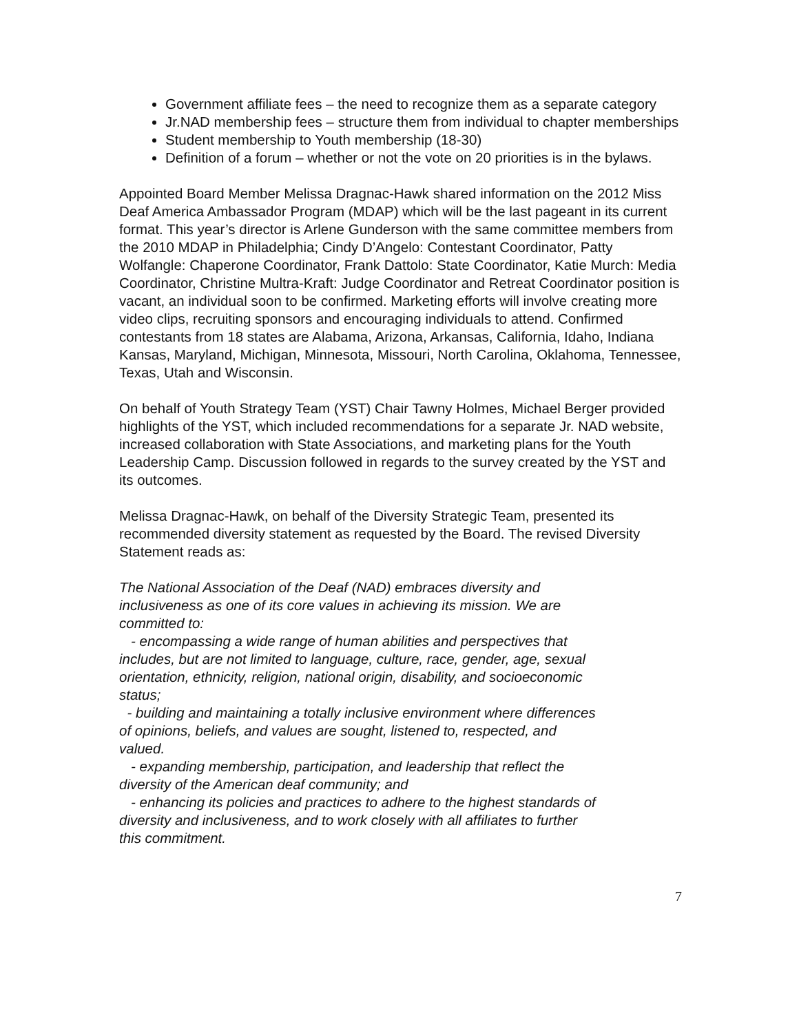Government affiliate fees – the need to recognize them as a separate category
Jr.NAD membership fees – structure them from individual to chapter memberships
Student membership to Youth membership (18-30)
Definition of a forum – whether or not the vote on 20 priorities is in the bylaws.
Appointed Board Member Melissa Dragnac-Hawk shared information on the 2012 Miss Deaf America Ambassador Program (MDAP) which will be the last pageant in its current format. This year’s director is Arlene Gunderson with the same committee members from the 2010 MDAP in Philadelphia; Cindy D’Angelo: Contestant Coordinator, Patty Wolfangle: Chaperone Coordinator, Frank Dattolo: State Coordinator, Katie Murch: Media Coordinator, Christine Multra-Kraft: Judge Coordinator and Retreat Coordinator position is vacant, an individual soon to be confirmed. Marketing efforts will involve creating more video clips, recruiting sponsors and encouraging individuals to attend. Confirmed contestants from 18 states are Alabama, Arizona, Arkansas, California, Idaho, Indiana Kansas, Maryland, Michigan, Minnesota, Missouri, North Carolina, Oklahoma, Tennessee, Texas, Utah and Wisconsin.
On behalf of Youth Strategy Team (YST) Chair Tawny Holmes, Michael Berger provided highlights of the YST, which included recommendations for a separate Jr. NAD website, increased collaboration with State Associations, and marketing plans for the Youth Leadership Camp. Discussion followed in regards to the survey created by the YST and its outcomes.
Melissa Dragnac-Hawk, on behalf of the Diversity Strategic Team, presented its recommended diversity statement as requested by the Board. The revised Diversity Statement reads as:
The National Association of the Deaf (NAD) embraces diversity and inclusiveness as one of its core values in achieving its mission. We are committed to:
- encompassing a wide range of human abilities and perspectives that includes, but are not limited to language, culture, race, gender, age, sexual orientation, ethnicity, religion, national origin, disability, and socioeconomic status;
- building and maintaining a totally inclusive environment where differences of opinions, beliefs, and values are sought, listened to, respected, and valued.
- expanding membership, participation, and leadership that reflect the diversity of the American deaf community; and
- enhancing its policies and practices to adhere to the highest standards of diversity and inclusiveness, and to work closely with all affiliates to further this commitment.
7